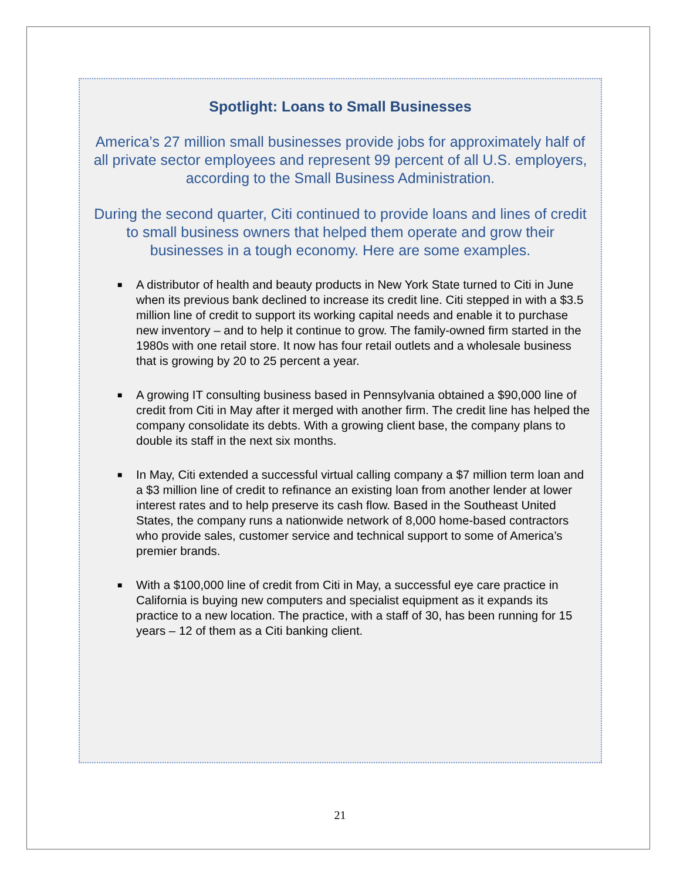Spotlight: Loans to Small Businesses
America’s 27 million small businesses provide jobs for approximately half of all private sector employees and represent 99 percent of all U.S. employers, according to the Small Business Administration.
During the second quarter, Citi continued to provide loans and lines of credit to small business owners that helped them operate and grow their businesses in a tough economy. Here are some examples.
■ A distributor of health and beauty products in New York State turned to Citi in June when its previous bank declined to increase its credit line. Citi stepped in with a $3.5 million line of credit to support its working capital needs and enable it to purchase new inventory – and to help it continue to grow. The family-owned firm started in the 1980s with one retail store. It now has four retail outlets and a wholesale business that is growing by 20 to 25 percent a year.
■ A growing IT consulting business based in Pennsylvania obtained a $90,000 line of credit from Citi in May after it merged with another firm. The credit line has helped the company consolidate its debts. With a growing client base, the company plans to double its staff in the next six months.
■ In May, Citi extended a successful virtual calling company a $7 million term loan and a $3 million line of credit to refinance an existing loan from another lender at lower interest rates and to help preserve its cash flow. Based in the Southeast United States, the company runs a nationwide network of 8,000 home-based contractors who provide sales, customer service and technical support to some of America’s premier brands.
■ With a $100,000 line of credit from Citi in May, a successful eye care practice in California is buying new computers and specialist equipment as it expands its practice to a new location. The practice, with a staff of 30, has been running for 15 years – 12 of them as a Citi banking client.
21